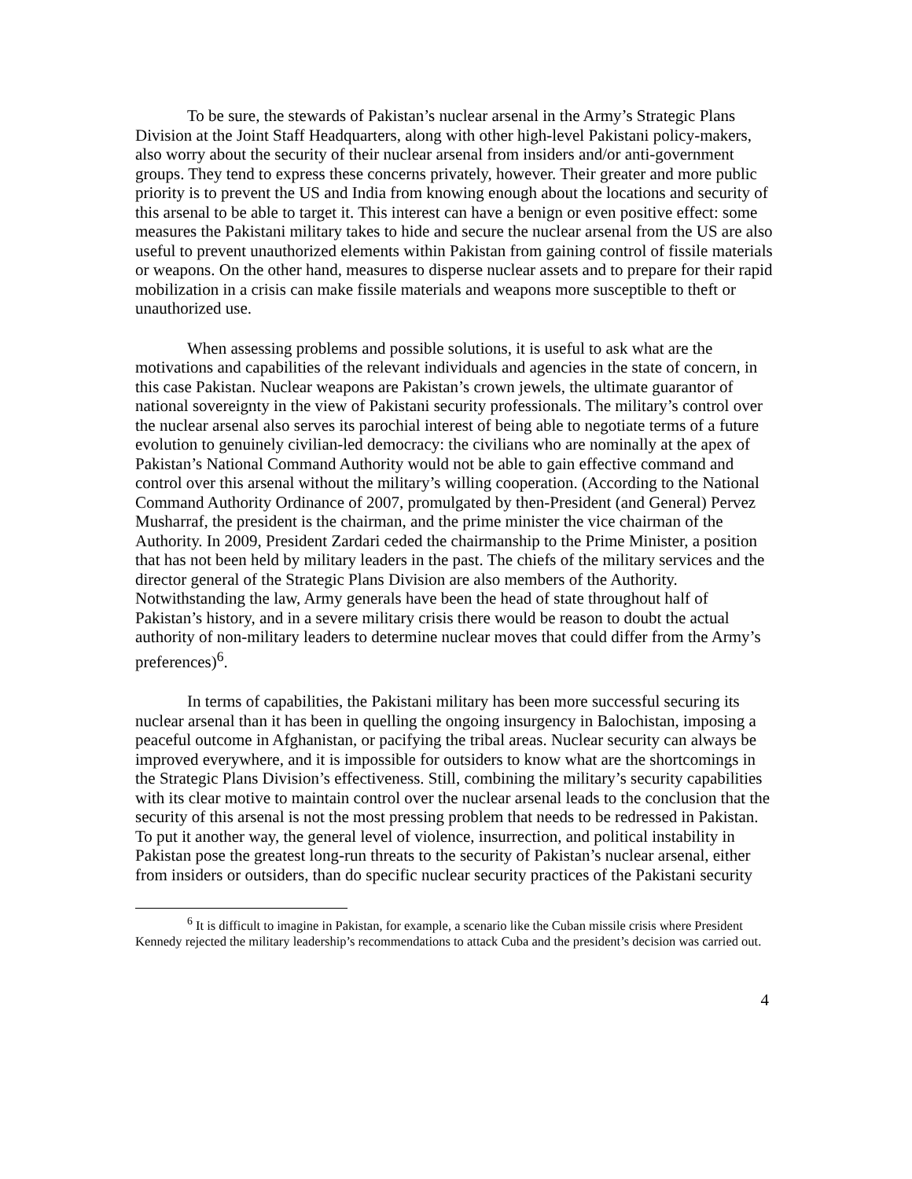To be sure, the stewards of Pakistan’s nuclear arsenal in the Army’s Strategic Plans Division at the Joint Staff Headquarters, along with other high-level Pakistani policy-makers, also worry about the security of their nuclear arsenal from insiders and/or anti-government groups. They tend to express these concerns privately, however. Their greater and more public priority is to prevent the US and India from knowing enough about the locations and security of this arsenal to be able to target it. This interest can have a benign or even positive effect: some measures the Pakistani military takes to hide and secure the nuclear arsenal from the US are also useful to prevent unauthorized elements within Pakistan from gaining control of fissile materials or weapons. On the other hand, measures to disperse nuclear assets and to prepare for their rapid mobilization in a crisis can make fissile materials and weapons more susceptible to theft or unauthorized use.
When assessing problems and possible solutions, it is useful to ask what are the motivations and capabilities of the relevant individuals and agencies in the state of concern, in this case Pakistan. Nuclear weapons are Pakistan’s crown jewels, the ultimate guarantor of national sovereignty in the view of Pakistani security professionals. The military’s control over the nuclear arsenal also serves its parochial interest of being able to negotiate terms of a future evolution to genuinely civilian-led democracy: the civilians who are nominally at the apex of Pakistan’s National Command Authority would not be able to gain effective command and control over this arsenal without the military’s willing cooperation. (According to the National Command Authority Ordinance of 2007, promulgated by then-President (and General) Pervez Musharraf, the president is the chairman, and the prime minister the vice chairman of the Authority. In 2009, President Zardari ceded the chairmanship to the Prime Minister, a position that has not been held by military leaders in the past. The chiefs of the military services and the director general of the Strategic Plans Division are also members of the Authority. Notwithstanding the law, Army generals have been the head of state throughout half of Pakistan’s history, and in a severe military crisis there would be reason to doubt the actual authority of non-military leaders to determine nuclear moves that could differ from the Army’s preferences)<sup>6</sup>.
In terms of capabilities, the Pakistani military has been more successful securing its nuclear arsenal than it has been in quelling the ongoing insurgency in Balochistan, imposing a peaceful outcome in Afghanistan, or pacifying the tribal areas. Nuclear security can always be improved everywhere, and it is impossible for outsiders to know what are the shortcomings in the Strategic Plans Division’s effectiveness. Still, combining the military’s security capabilities with its clear motive to maintain control over the nuclear arsenal leads to the conclusion that the security of this arsenal is not the most pressing problem that needs to be redressed in Pakistan. To put it another way, the general level of violence, insurrection, and political instability in Pakistan pose the greatest long-run threats to the security of Pakistan’s nuclear arsenal, either from insiders or outsiders, than do specific nuclear security practices of the Pakistani security
<sup>6</sup> It is difficult to imagine in Pakistan, for example, a scenario like the Cuban missile crisis where President Kennedy rejected the military leadership’s recommendations to attack Cuba and the president’s decision was carried out.
4